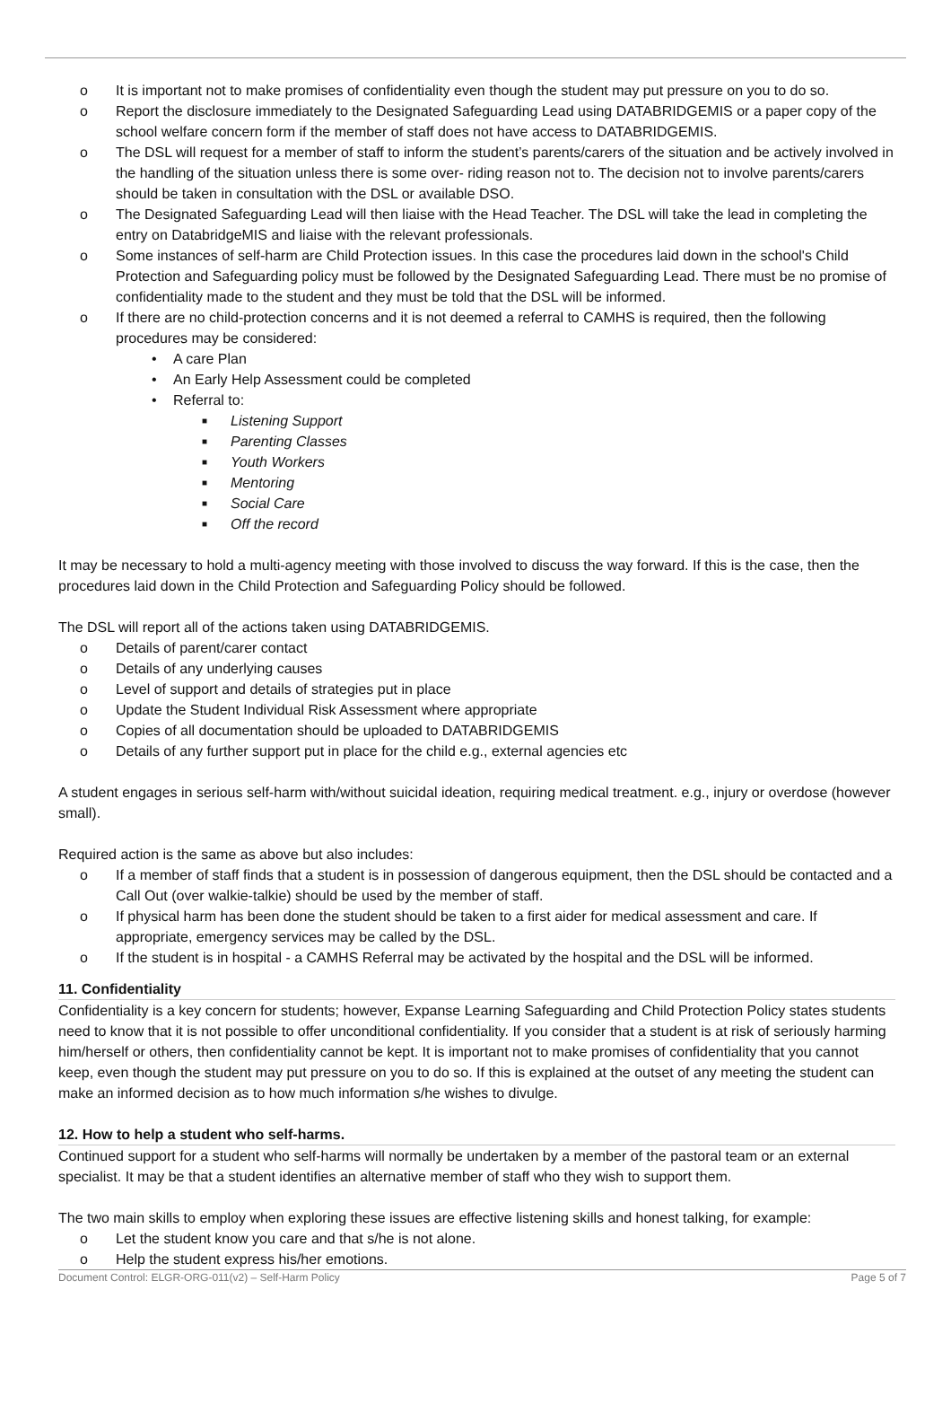o It is important not to make promises of confidentiality even though the student may put pressure on you to do so.
o Report the disclosure immediately to the Designated Safeguarding Lead using DATABRIDGEMIS or a paper copy of the school welfare concern form if the member of staff does not have access to DATABRIDGEMIS.
o The DSL will request for a member of staff to inform the student’s parents/carers of the situation and be actively involved in the handling of the situation unless there is some over- riding reason not to. The decision not to involve parents/carers should be taken in consultation with the DSL or available DSO.
o The Designated Safeguarding Lead will then liaise with the Head Teacher. The DSL will take the lead in completing the entry on DatabridgeMIS and liaise with the relevant professionals.
o Some instances of self-harm are Child Protection issues. In this case the procedures laid down in the school's Child Protection and Safeguarding policy must be followed by the Designated Safeguarding Lead. There must be no promise of confidentiality made to the student and they must be told that the DSL will be informed.
o If there are no child-protection concerns and it is not deemed a referral to CAMHS is required, then the following procedures may be considered:
• A care Plan
• An Early Help Assessment could be completed
• Referral to:
■ Listening Support
■ Parenting Classes
■ Youth Workers
■ Mentoring
■ Social Care
■ Off the record
It may be necessary to hold a multi-agency meeting with those involved to discuss the way forward. If this is the case, then the procedures laid down in the Child Protection and Safeguarding Policy should be followed.
The DSL will report all of the actions taken using DATABRIDGEMIS.
o Details of parent/carer contact
o Details of any underlying causes
o Level of support and details of strategies put in place
o Update the Student Individual Risk Assessment where appropriate
o Copies of all documentation should be uploaded to DATABRIDGEMIS
o Details of any further support put in place for the child e.g., external agencies etc
A student engages in serious self-harm with/without suicidal ideation, requiring medical treatment. e.g., injury or overdose (however small).
Required action is the same as above but also includes:
o If a member of staff finds that a student is in possession of dangerous equipment, then the DSL should be contacted and a Call Out (over walkie-talkie) should be used by the member of staff.
o If physical harm has been done the student should be taken to a first aider for medical assessment and care. If appropriate, emergency services may be called by the DSL.
o If the student is in hospital - a CAMHS Referral may be activated by the hospital and the DSL will be informed.
11. Confidentiality
Confidentiality is a key concern for students; however, Expanse Learning Safeguarding and Child Protection Policy states students need to know that it is not possible to offer unconditional confidentiality. If you consider that a student is at risk of seriously harming him/herself or others, then confidentiality cannot be kept. It is important not to make promises of confidentiality that you cannot keep, even though the student may put pressure on you to do so. If this is explained at the outset of any meeting the student can make an informed decision as to how much information s/he wishes to divulge.
12. How to help a student who self-harms.
Continued support for a student who self-harms will normally be undertaken by a member of the pastoral team or an external specialist. It may be that a student identifies an alternative member of staff who they wish to support them.
The two main skills to employ when exploring these issues are effective listening skills and honest talking, for example:
o Let the student know you care and that s/he is not alone.
o Help the student express his/her emotions.
Document Control: ELGR-ORG-011(v2) – Self-Harm Policy Page 5 of 7